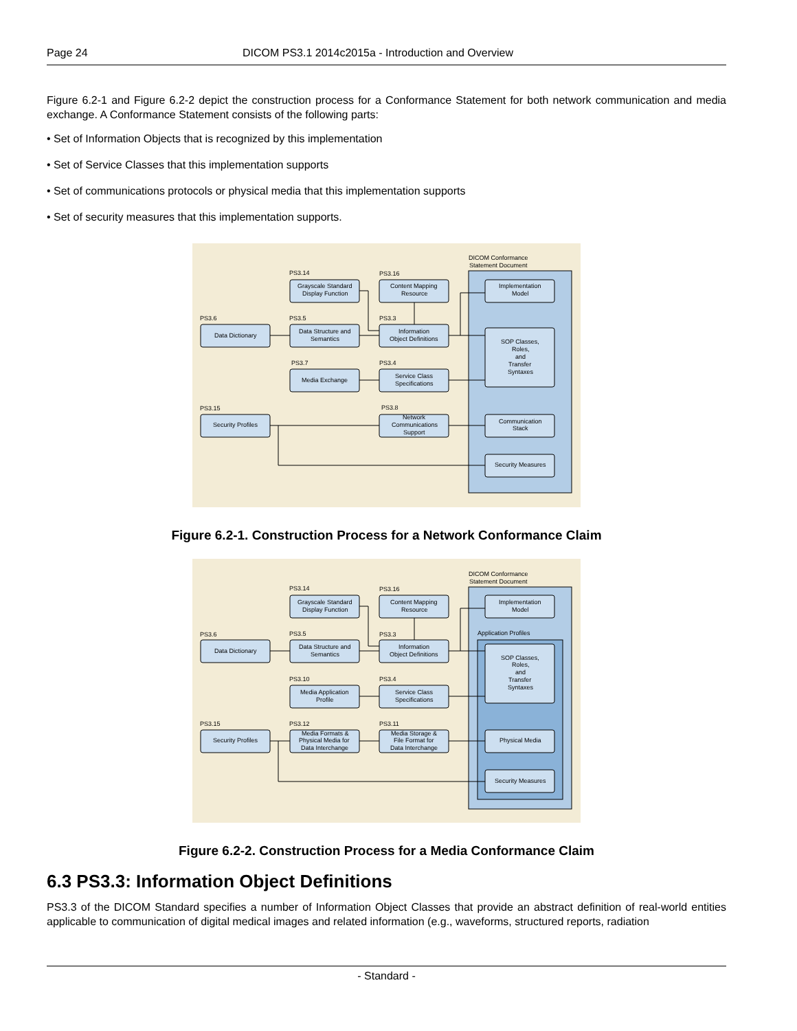Page 24 DICOM PS3.1 2014c2015a - Introduction and Overview
Figure 6.2-1 and Figure 6.2-2 depict the construction process for a Conformance Statement for both network communication and media exchange. A Conformance Statement consists of the following parts:
• Set of Information Objects that is recognized by this implementation
• Set of Service Classes that this implementation supports
• Set of communications protocols or physical media that this implementation supports
• Set of security measures that this implementation supports.
DICOM Conformance
Statement Document
PS3.14
PS3.16
PS3.6
PS3.5
PS3.3
PS3.7
PS3.4
PS3.15
PS3.8
Grayscale Standard
Display Function
Content Mapping
Resource
Implementation
Model
Data Dictionary
Data Structure and
Semantics
Information
Object Definitions
SOP Classes,
Roles,
and
Transfer
Syntaxes
Media Exchange
Service Class
Specifications
Security Profiles
Network
Communications
Support
Communication
Stack
Security Measures
Figure 6.2-1. Construction Process for a Network Conformance Claim
DICOM Conformance
Statement Document
Application Profiles
PS3.14
PS3.16
PS3.6
PS3.5
PS3.3
PS3.10
PS3.4
PS3.15
PS3.12
PS3.11
Grayscale Standard
Display Function
Content Mapping
Resource
Implementation
Model
Data Dictionary
Data Structure and
Semantics
Information
Object Definitions
SOP Classes,
Roles,
and
Transfer
Syntaxes
Media Application
Profile
Service Class
Specifications
Security Profiles
Media Formats &
Physical Media for
Data Interchange
Media Storage &
File Format for
Data Interchange
Physical Media
Security Measures
Figure 6.2-2. Construction Process for a Media Conformance Claim
6.3 PS3.3: Information Object Definitions
PS3.3 of the DICOM Standard specifies a number of Information Object Classes that provide an abstract definition of real-world entities applicable to communication of digital medical images and related information (e.g., waveforms, structured reports, radiation
- Standard -